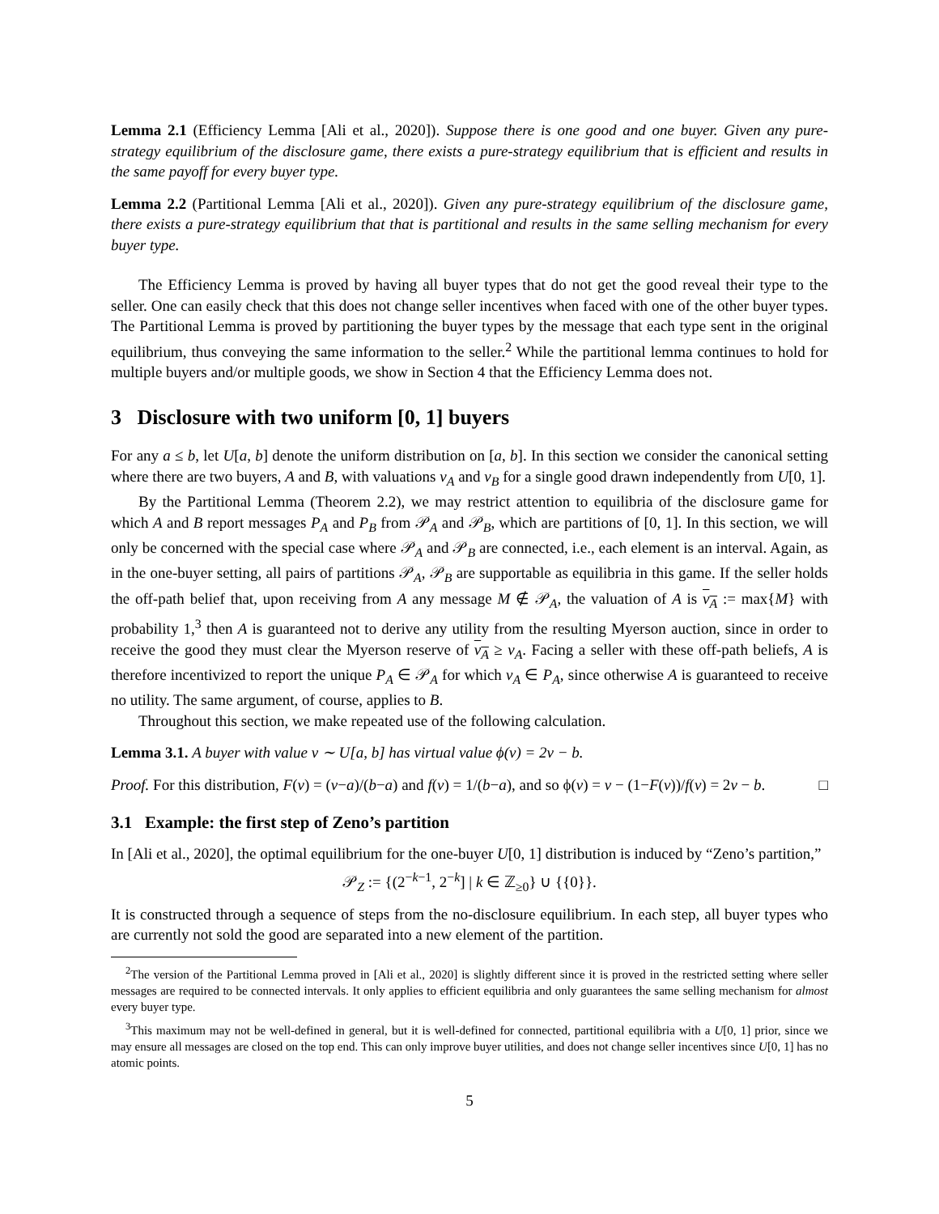Lemma 2.1 (Efficiency Lemma [Ali et al., 2020]). Suppose there is one good and one buyer. Given any pure-strategy equilibrium of the disclosure game, there exists a pure-strategy equilibrium that is efficient and results in the same payoff for every buyer type.
Lemma 2.2 (Partitional Lemma [Ali et al., 2020]). Given any pure-strategy equilibrium of the disclosure game, there exists a pure-strategy equilibrium that that is partitional and results in the same selling mechanism for every buyer type.
The Efficiency Lemma is proved by having all buyer types that do not get the good reveal their type to the seller. One can easily check that this does not change seller incentives when faced with one of the other buyer types. The Partitional Lemma is proved by partitioning the buyer types by the message that each type sent in the original equilibrium, thus conveying the same information to the seller.<sup>2</sup> While the partitional lemma continues to hold for multiple buyers and/or multiple goods, we show in Section 4 that the Efficiency Lemma does not.
3 Disclosure with two uniform [0, 1] buyers
For any a ≤ b, let U[a, b] denote the uniform distribution on [a, b]. In this section we consider the canonical setting where there are two buyers, A and B, with valuations v<sub>A</sub> and v<sub>B</sub> for a single good drawn independently from U[0, 1].
By the Partitional Lemma (Theorem 2.2), we may restrict attention to equilibria of the disclosure game for which A and B report messages P<sub>A</sub> and P<sub>B</sub> from 𝒫<sub>A</sub> and 𝒫<sub>B</sub>, which are partitions of [0, 1]. In this section, we will only be concerned with the special case where 𝒫<sub>A</sub> and 𝒫<sub>B</sub> are connected, i.e., each element is an interval. Again, as in the one-buyer setting, all pairs of partitions 𝒫<sub>A</sub>, 𝒫<sub>B</sub> are supportable as equilibria in this game. If the seller holds the off-path belief that, upon receiving from A any message M ∉ 𝒫<sub>A</sub>, the valuation of A is v<sub>A</sub> := max{M} with probability 1,<sup>3</sup> then A is guaranteed not to derive any utility from the resulting Myerson auction, since in order to receive the good they must clear the Myerson reserve of v<sub>A</sub> ≥ v<sub>A</sub>. Facing a seller with these off-path beliefs, A is therefore incentivized to report the unique P<sub>A</sub> ∈ 𝒫<sub>A</sub> for which v<sub>A</sub> ∈ P<sub>A</sub>, since otherwise A is guaranteed to receive no utility. The same argument, of course, applies to B.
Throughout this section, we make repeated use of the following calculation.
Lemma 3.1. A buyer with value v ∼ U[a, b] has virtual value ϕ(v) = 2v − b.
Proof. For this distribution, F(v) = (v−a)/(b−a) and f(v) = 1/(b−a), and so ϕ(v) = v − (1−F(v))/f(v) = 2v − b. □
3.1 Example: the first step of Zeno’s partition
In [Ali et al., 2020], the optimal equilibrium for the one-buyer U[0, 1] distribution is induced by “Zeno’s partition,”
𝒫<sub>Z</sub> := {(2<sup>−k−1</sup>, 2<sup>−k</sup>] | k ∈ ℤ<sub>≥0</sub>} ∪ {{0}}.
It is constructed through a sequence of steps from the no-disclosure equilibrium. In each step, all buyer types who are currently not sold the good are separated into a new element of the partition.
<sup>2</sup> The version of the Partitional Lemma proved in [Ali et al., 2020] is slightly different since it is proved in the restricted setting where seller messages are required to be connected intervals. It only applies to efficient equilibria and only guarantees the same selling mechanism for almost every buyer type.
<sup>3</sup> This maximum may not be well-defined in general, but it is well-defined for connected, partitional equilibria with a U[0, 1] prior, since we may ensure all messages are closed on the top end. This can only improve buyer utilities, and does not change seller incentives since U[0, 1] has no atomic points.
5